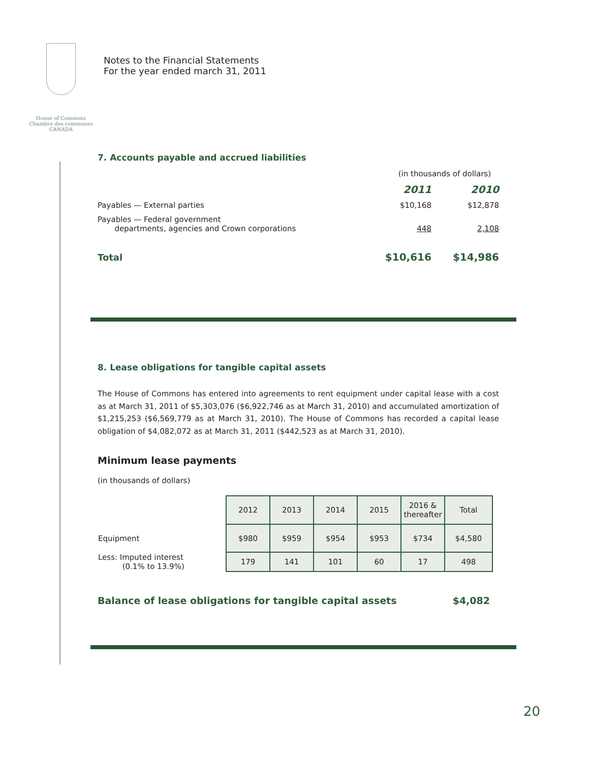House of Commons
Chambre des communes
CANADA
Notes to the Financial Statements
For the year ended march 31, 2011
7. Accounts payable and accrued liabilities
| | (in thousands of dollars) | |
| | 2011 | 2010 |
| Payables — External parties | $10,168 | $12,878 |
| Payables — Federal government departments, agencies and Crown corporations | 448 | 2,108 |
| Total | $10,616 | $14,986 |
8. Lease obligations for tangible capital assets
The House of Commons has entered into agreements to rent equipment under capital lease with a cost as at March 31, 2011 of $5,303,076 ($6,922,746 as at March 31, 2010) and accumulated amortization of $1,215,253 ($6,569,779 as at March 31, 2010). The House of Commons has recorded a capital lease obligation of $4,082,072 as at March 31, 2011 ($442,523 as at March 31, 2010).
Minimum lease payments
(in thousands of dollars)
| | 2012 | 2013 | 2014 | 2015 | 2016 & thereafter | Total |
| Equipment | $980 | $959 | $954 | $953 | $734 | $4,580 |
| Less: Imputed interest (0.1% to 13.9%) | 179 | 141 | 101 | 60 | 17 | 498 |
| Balance of lease obligations for tangible capital assets | $4,082 |
20